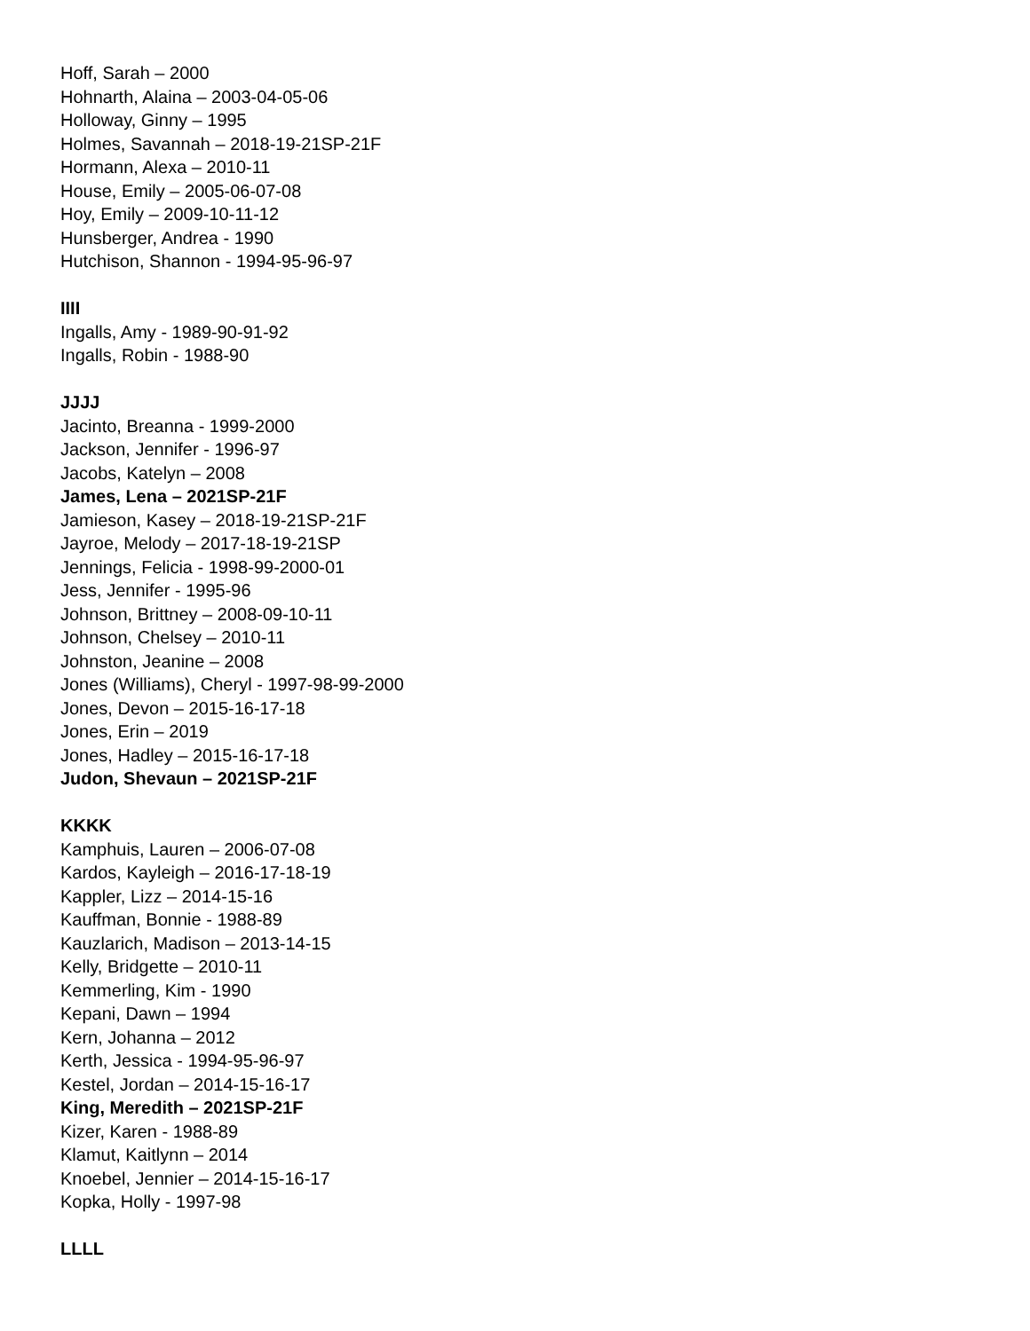Hoff, Sarah – 2000
Hohnarth, Alaina – 2003-04-05-06
Holloway, Ginny – 1995
Holmes, Savannah – 2018-19-21SP-21F
Hormann, Alexa – 2010-11
House, Emily – 2005-06-07-08
Hoy, Emily – 2009-10-11-12
Hunsberger, Andrea - 1990
Hutchison, Shannon - 1994-95-96-97
IIII
Ingalls, Amy - 1989-90-91-92
Ingalls, Robin - 1988-90
JJJJ
Jacinto, Breanna - 1999-2000
Jackson, Jennifer - 1996-97
Jacobs, Katelyn – 2008
James, Lena – 2021SP-21F
Jamieson, Kasey – 2018-19-21SP-21F
Jayroe, Melody – 2017-18-19-21SP
Jennings, Felicia - 1998-99-2000-01
Jess, Jennifer - 1995-96
Johnson, Brittney – 2008-09-10-11
Johnson, Chelsey – 2010-11
Johnston, Jeanine – 2008
Jones (Williams), Cheryl - 1997-98-99-2000
Jones, Devon – 2015-16-17-18
Jones, Erin – 2019
Jones, Hadley – 2015-16-17-18
Judon, Shevaun – 2021SP-21F
KKKK
Kamphuis, Lauren – 2006-07-08
Kardos, Kayleigh – 2016-17-18-19
Kappler, Lizz – 2014-15-16
Kauffman, Bonnie - 1988-89
Kauzlarich, Madison – 2013-14-15
Kelly, Bridgette – 2010-11
Kemmerling, Kim - 1990
Kepani, Dawn – 1994
Kern, Johanna – 2012
Kerth, Jessica - 1994-95-96-97
Kestel, Jordan – 2014-15-16-17
King, Meredith – 2021SP-21F
Kizer, Karen - 1988-89
Klamut, Kaitlynn – 2014
Knoebel, Jennier – 2014-15-16-17
Kopka, Holly - 1997-98
LLLL